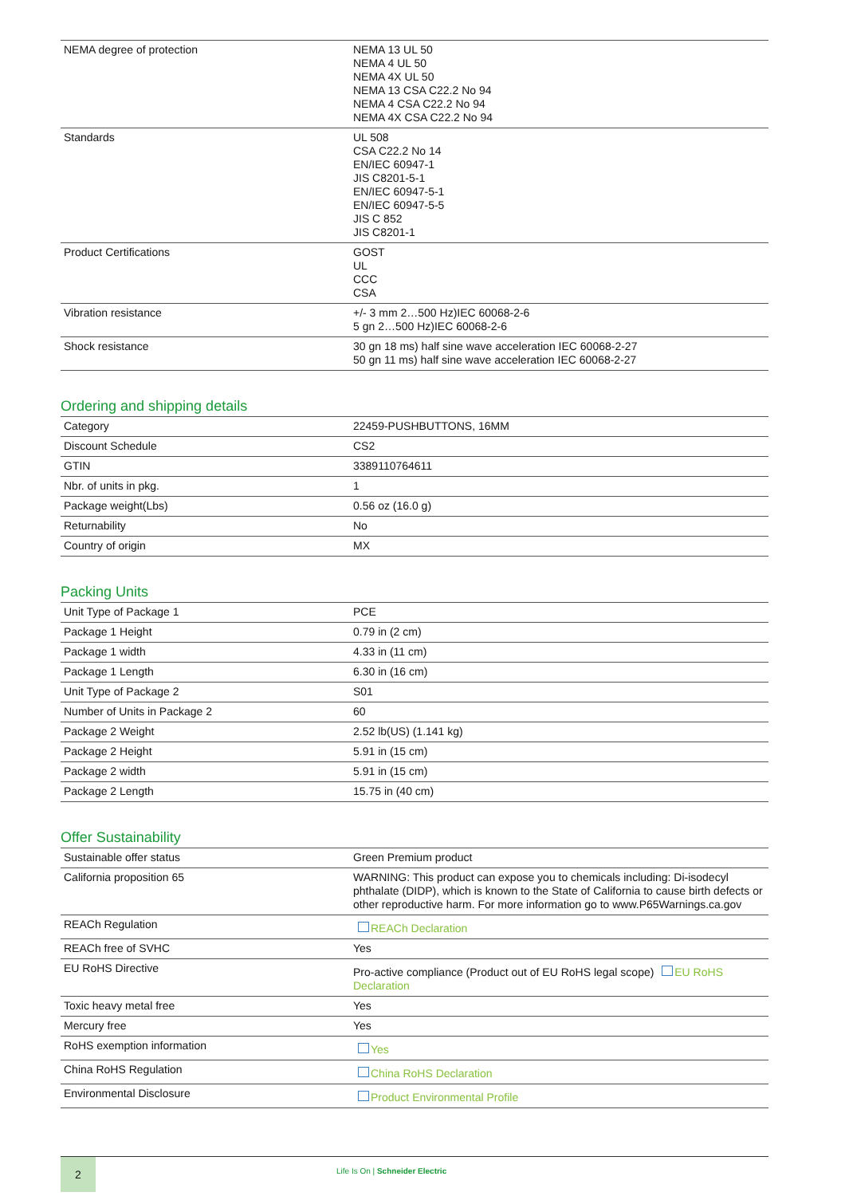| NEMA degree of protection | NEMA 13 UL 50 NEMA 4 UL 50 NEMA 4X UL 50 NEMA 13 CSA C22.2 No 94 NEMA 4 CSA C22.2 No 94 NEMA 4X CSA C22.2 No 94 |
| Standards | UL 508 CSA C22.2 No 14 EN/IEC 60947-1 JIS C8201-5-1 EN/IEC 60947-5-1 EN/IEC 60947-5-5 JIS C 852 JIS C8201-1 |
| Product Certifications | GOST UL CCC CSA |
| Vibration resistance | +/- 3 mm 2…500 Hz)IEC 60068-2-6 5 gn 2…500 Hz)IEC 60068-2-6 |
| Shock resistance | 30 gn 18 ms) half sine wave acceleration IEC 60068-2-27 50 gn 11 ms) half sine wave acceleration IEC 60068-2-27 |
Ordering and shipping details
| Category | 22459-PUSHBUTTONS, 16MM |
| Discount Schedule | CS2 |
| GTIN | 3389110764611 |
| Nbr. of units in pkg. | 1 |
| Package weight(Lbs) | 0.56 oz (16.0 g) |
| Returnability | No |
| Country of origin | MX |
Packing Units
| Unit Type of Package 1 | PCE |
| Package 1 Height | 0.79 in (2 cm) |
| Package 1 width | 4.33 in (11 cm) |
| Package 1 Length | 6.30 in (16 cm) |
| Unit Type of Package 2 | S01 |
| Number of Units in Package 2 | 60 |
| Package 2 Weight | 2.52 lb(US) (1.141 kg) |
| Package 2 Height | 5.91 in (15 cm) |
| Package 2 width | 5.91 in (15 cm) |
| Package 2 Length | 15.75 in (40 cm) |
Offer Sustainability
| Sustainable offer status | Green Premium product |
| California proposition 65 | WARNING: This product can expose you to chemicals including: Di-isodecyl phthalate (DIDP), which is known to the State of California to cause birth defects or other reproductive harm. For more information go to www.P65Warnings.ca.gov |
| REACh Regulation | REACh Declaration |
| REACh free of SVHC | Yes |
| EU RoHS Directive | Pro-active compliance (Product out of EU RoHS legal scope) EU RoHS Declaration |
| Toxic heavy metal free | Yes |
| Mercury free | Yes |
| RoHS exemption information | Yes |
| China RoHS Regulation | China RoHS Declaration |
| Environmental Disclosure | Product Environmental Profile |
2
Life Is On | Schneider Electric